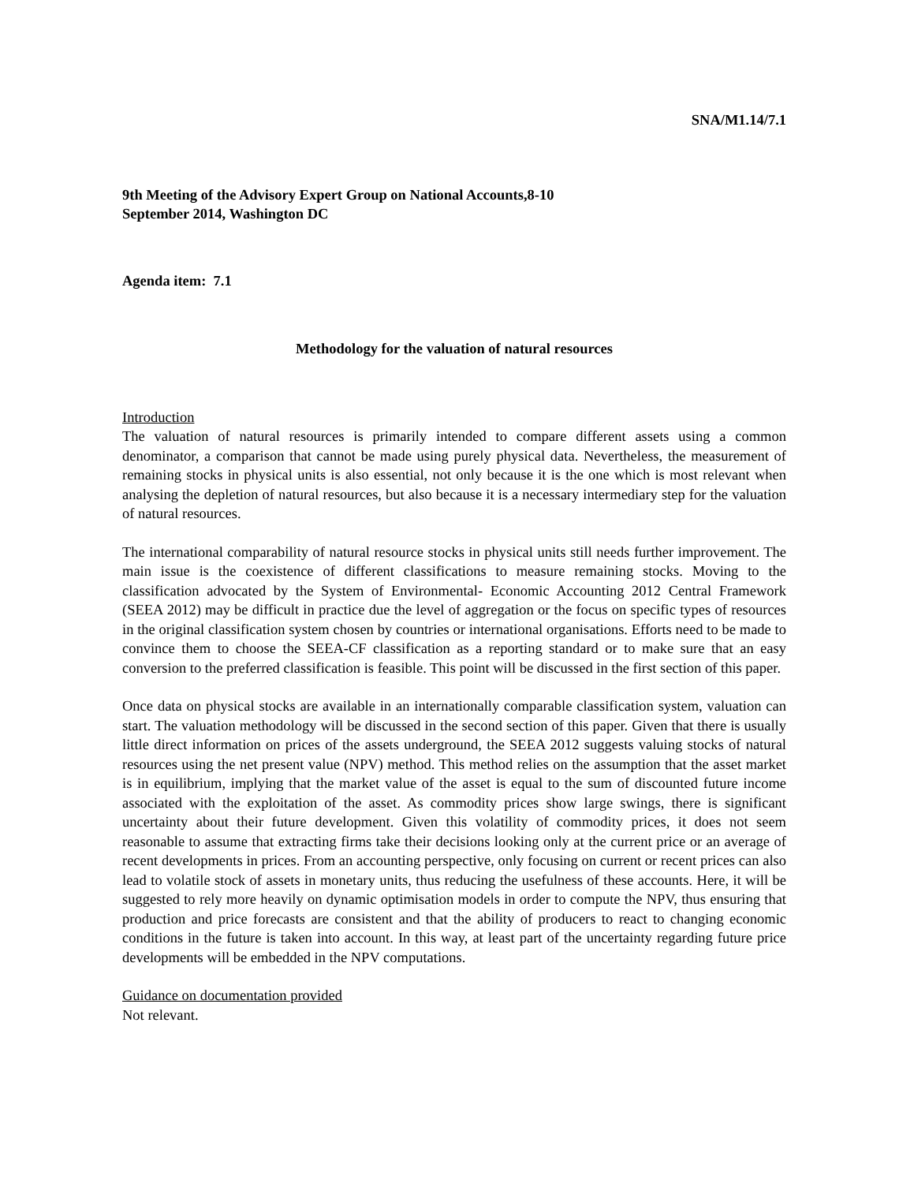SNA/M1.14/7.1
9th Meeting of the Advisory Expert Group on National Accounts,8-10
September 2014, Washington DC
Agenda item: 7.1
Methodology for the valuation of natural resources
Introduction
The valuation of natural resources is primarily intended to compare different assets using a common denominator, a comparison that cannot be made using purely physical data. Nevertheless, the measurement of remaining stocks in physical units is also essential, not only because it is the one which is most relevant when analysing the depletion of natural resources, but also because it is a necessary intermediary step for the valuation of natural resources.
The international comparability of natural resource stocks in physical units still needs further improvement. The main issue is the coexistence of different classifications to measure remaining stocks. Moving to the classification advocated by the System of Environmental- Economic Accounting 2012 Central Framework (SEEA 2012) may be difficult in practice due the level of aggregation or the focus on specific types of resources in the original classification system chosen by countries or international organisations. Efforts need to be made to convince them to choose the SEEA-CF classification as a reporting standard or to make sure that an easy conversion to the preferred classification is feasible. This point will be discussed in the first section of this paper.
Once data on physical stocks are available in an internationally comparable classification system, valuation can start. The valuation methodology will be discussed in the second section of this paper. Given that there is usually little direct information on prices of the assets underground, the SEEA 2012 suggests valuing stocks of natural resources using the net present value (NPV) method. This method relies on the assumption that the asset market is in equilibrium, implying that the market value of the asset is equal to the sum of discounted future income associated with the exploitation of the asset. As commodity prices show large swings, there is significant uncertainty about their future development. Given this volatility of commodity prices, it does not seem reasonable to assume that extracting firms take their decisions looking only at the current price or an average of recent developments in prices. From an accounting perspective, only focusing on current or recent prices can also lead to volatile stock of assets in monetary units, thus reducing the usefulness of these accounts. Here, it will be suggested to rely more heavily on dynamic optimisation models in order to compute the NPV, thus ensuring that production and price forecasts are consistent and that the ability of producers to react to changing economic conditions in the future is taken into account. In this way, at least part of the uncertainty regarding future price developments will be embedded in the NPV computations.
Guidance on documentation provided
Not relevant.